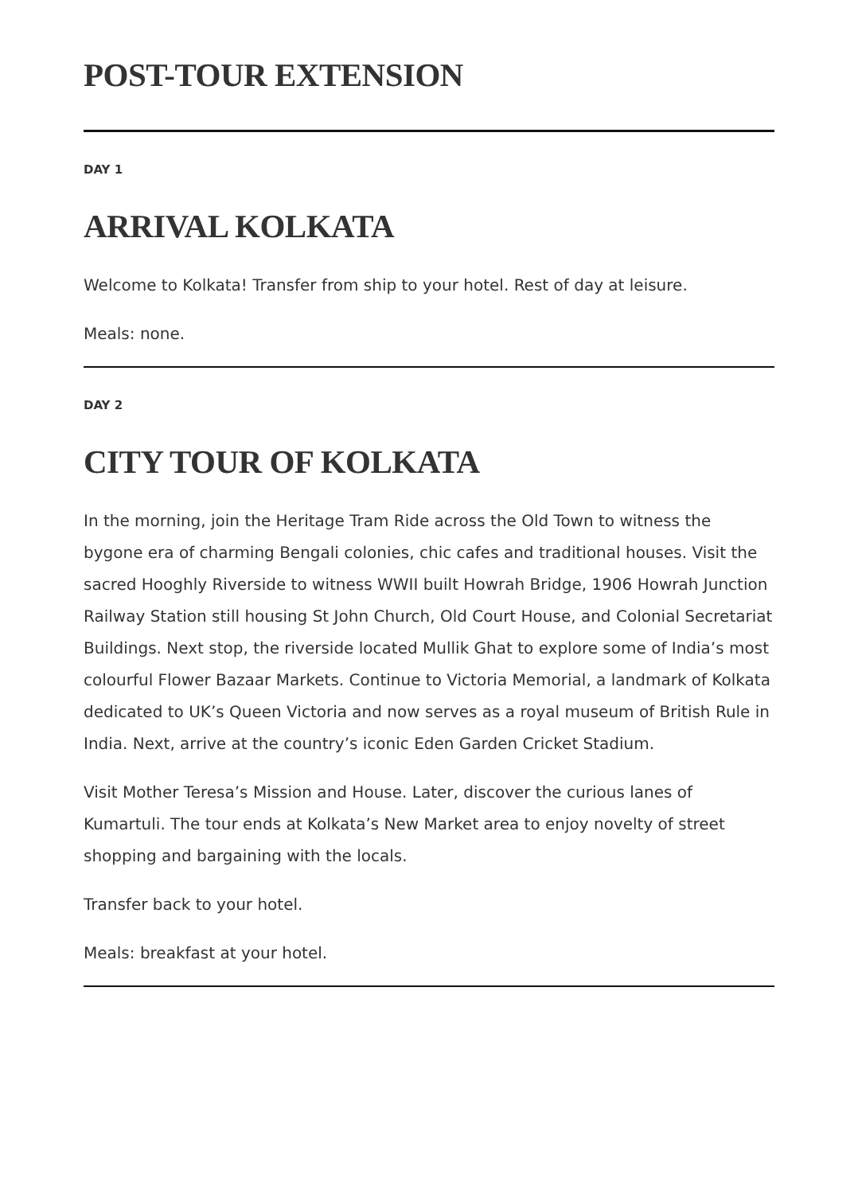POST-TOUR EXTENSION
DAY 1
ARRIVAL KOLKATA
Welcome to Kolkata! Transfer from ship to your hotel. Rest of day at leisure.
Meals: none.
DAY 2
CITY TOUR OF KOLKATA
In the morning, join the Heritage Tram Ride across the Old Town to witness the bygone era of charming Bengali colonies, chic cafes and traditional houses. Visit the sacred Hooghly Riverside to witness WWII built Howrah Bridge, 1906 Howrah Junction Railway Station still housing St John Church, Old Court House, and Colonial Secretariat Buildings. Next stop, the riverside located Mullik Ghat to explore some of India’s most colourful Flower Bazaar Markets. Continue to Victoria Memorial, a landmark of Kolkata dedicated to UK’s Queen Victoria and now serves as a royal museum of British Rule in India. Next, arrive at the country’s iconic Eden Garden Cricket Stadium.
Visit Mother Teresa’s Mission and House. Later, discover the curious lanes of Kumartuli. The tour ends at Kolkata’s New Market area to enjoy novelty of street shopping and bargaining with the locals.
Transfer back to your hotel.
Meals: breakfast at your hotel.